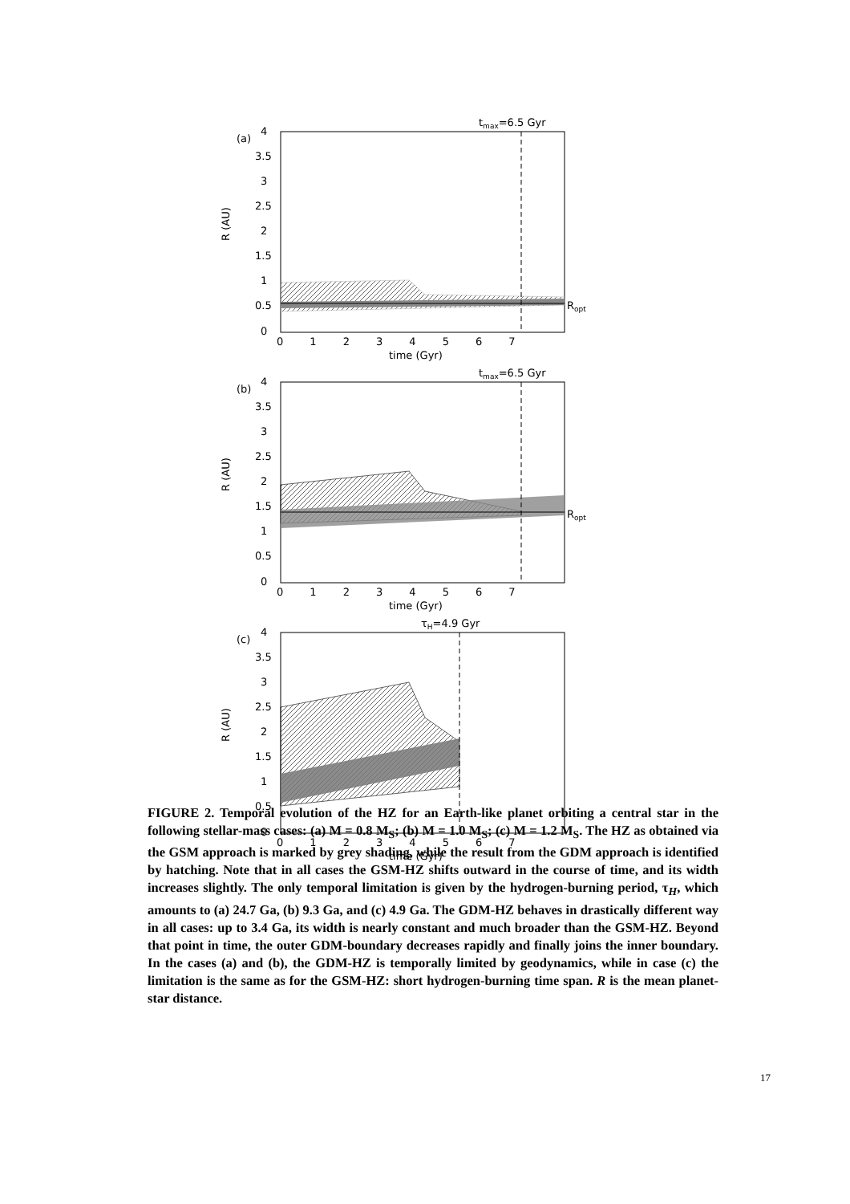tmax=6.5 Gyr
(a)
Ropt
4
3.5
3
2.5
2
1.5
1
0.5
0
R (AU)
0 1 2 3 4 5 6 7
time (Gyr)
tmax=6.5 Gyr
(b)
Ropt
4
3.5
3
2.5
2
1.5
1
0.5
0
R (AU)
0 1 2 3 4 5 6 7
time (Gyr)
τH=4.9 Gyr
(c)
4
3.5
3
2.5
2
1.5
1
0.5
0
R (AU)
0 1 2 3 4 5 6 7
time (Gyr)
FIGURE 2. Temporal evolution of the HZ for an Earth-like planet orbiting a central star in the following stellar-mass cases: (a) M = 0.8 M<sub>S</sub>; (b) M = 1.0 M<sub>S</sub>; (c) M = 1.2 M<sub>S</sub>. The HZ as obtained via the GSM approach is marked by grey shading, while the result from the GDM approach is identified by hatching. Note that in all cases the GSM-HZ shifts outward in the course of time, and its width increases slightly. The only temporal limitation is given by the hydrogen-burning period, τ<sub>H</sub>, which amounts to (a) 24.7 Ga, (b) 9.3 Ga, and (c) 4.9 Ga. The GDM-HZ behaves in drastically different way in all cases: up to 3.4 Ga, its width is nearly constant and much broader than the GSM-HZ. Beyond that point in time, the outer GDM-boundary decreases rapidly and finally joins the inner boundary. In the cases (a) and (b), the GDM-HZ is temporally limited by geodynamics, while in case (c) the limitation is the same as for the GSM-HZ: short hydrogen-burning time span. R is the mean planet-star distance.
17